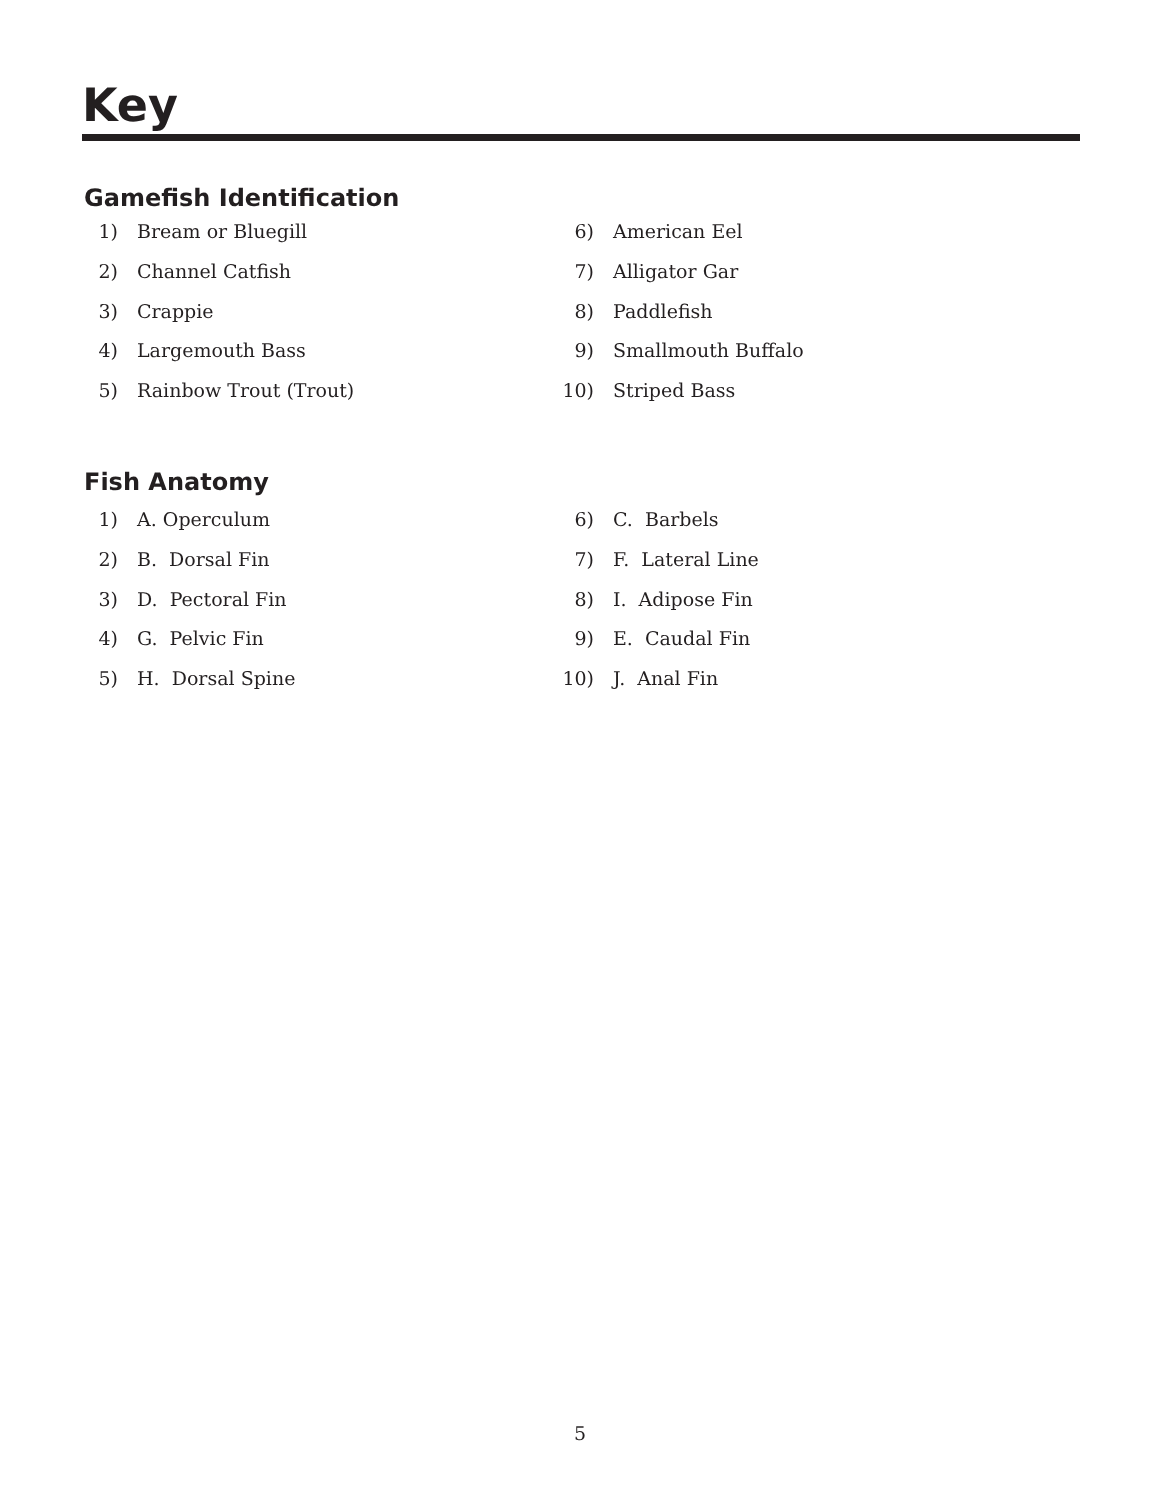Key
Gamefish Identification
1) Bream or Bluegill
2) Channel Catfish
3) Crappie
4) Largemouth Bass
5) Rainbow Trout (Trout)
6) American Eel
7) Alligator Gar
8) Paddlefish
9) Smallmouth Buffalo
10) Striped Bass
Fish Anatomy
1) A. Operculum
2) B. Dorsal Fin
3) D. Pectoral Fin
4) G. Pelvic Fin
5) H. Dorsal Spine
6) C. Barbels
7) F. Lateral Line
8) I. Adipose Fin
9) E. Caudal Fin
10) J. Anal Fin
5